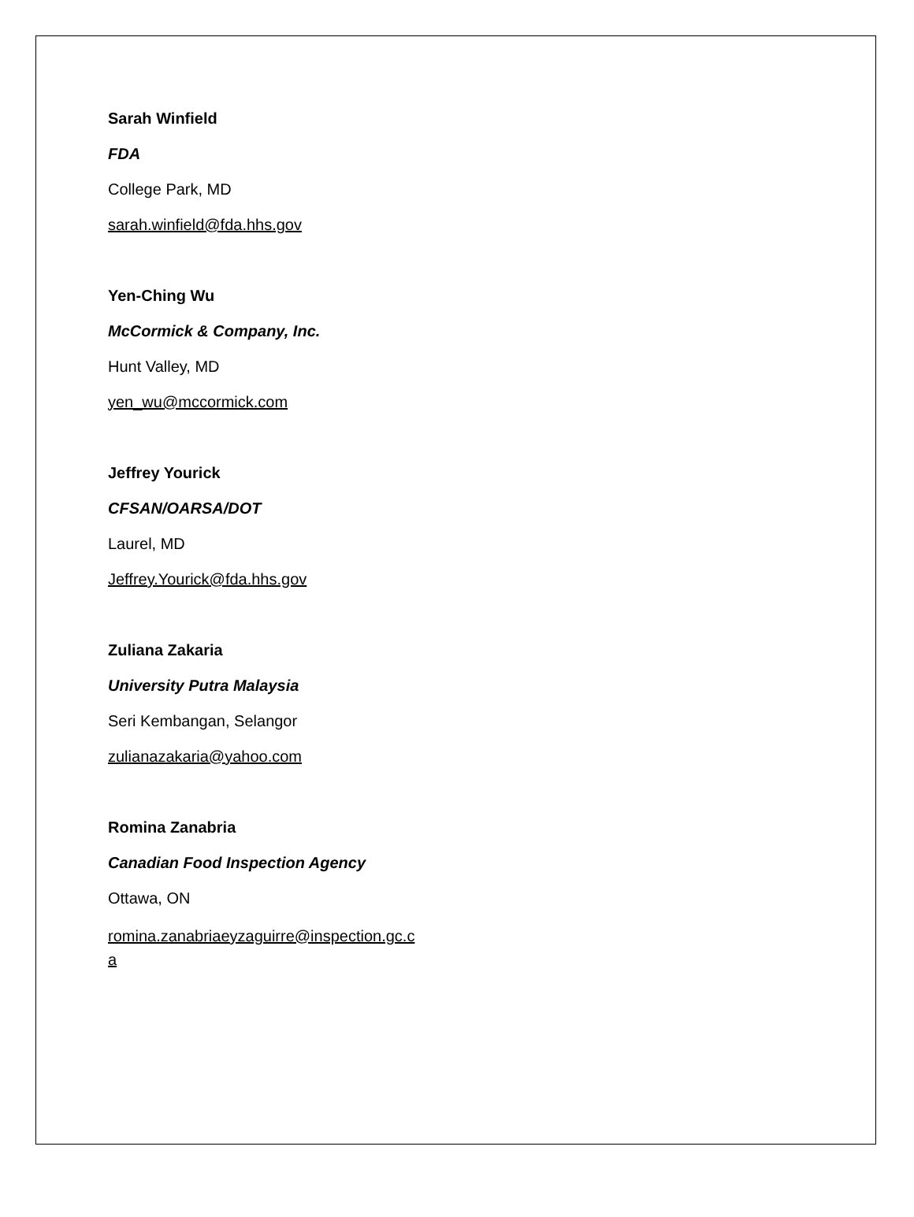Sarah Winfield
FDA
College Park, MD
sarah.winfield@fda.hhs.gov
Yen-Ching Wu
McCormick & Company, Inc.
Hunt Valley, MD
yen_wu@mccormick.com
Jeffrey Yourick
CFSAN/OARSA/DOT
Laurel, MD
Jeffrey.Yourick@fda.hhs.gov
Zuliana Zakaria
University Putra Malaysia
Seri Kembangan, Selangor
zulianazakaria@yahoo.com
Romina Zanabria
Canadian Food Inspection Agency
Ottawa, ON
romina.zanabriaeyzaguirre@inspection.gc.c
a